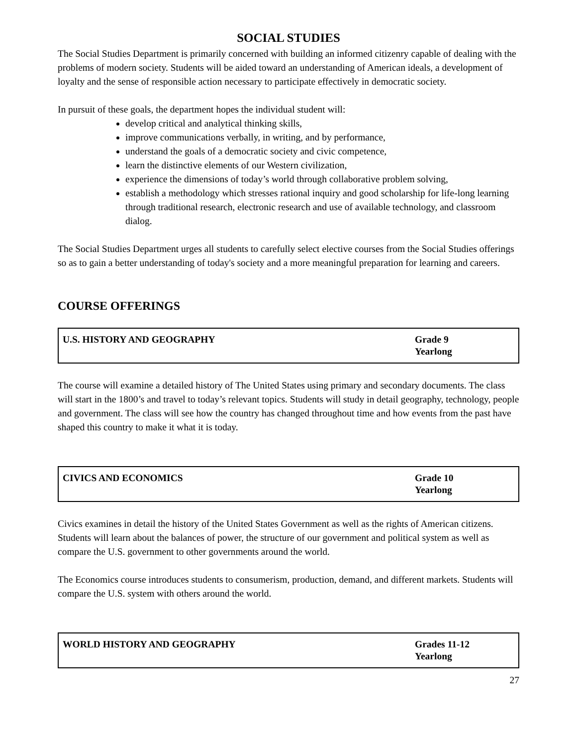SOCIAL STUDIES
The Social Studies Department is primarily concerned with building an informed citizenry capable of dealing with the problems of modern society. Students will be aided toward an understanding of American ideals, a development of loyalty and the sense of responsible action necessary to participate effectively in democratic society.
In pursuit of these goals, the department hopes the individual student will:
develop critical and analytical thinking skills,
improve communications verbally, in writing, and by performance,
understand the goals of a democratic society and civic competence,
learn the distinctive elements of our Western civilization,
experience the dimensions of today’s world through collaborative problem solving,
establish a methodology which stresses rational inquiry and good scholarship for life-long learning through traditional research, electronic research and use of available technology, and classroom dialog.
The Social Studies Department urges all students to carefully select elective courses from the Social Studies offerings so as to gain a better understanding of today's society and a more meaningful preparation for learning and careers.
COURSE OFFERINGS
| U.S. HISTORY AND GEOGRAPHY | Grade 9 Yearlong |
The course will examine a detailed history of The United States using primary and secondary documents. The class will start in the 1800’s and travel to today’s relevant topics. Students will study in detail geography, technology, people and government. The class will see how the country has changed throughout time and how events from the past have shaped this country to make it what it is today.
| CIVICS AND ECONOMICS | Grade 10 Yearlong |
Civics examines in detail the history of the United States Government as well as the rights of American citizens. Students will learn about the balances of power, the structure of our government and political system as well as compare the U.S. government to other governments around the world.
The Economics course introduces students to consumerism, production, demand, and different markets. Students will compare the U.S. system with others around the world.
| WORLD HISTORY AND GEOGRAPHY | Grades 11-12 Yearlong |
27